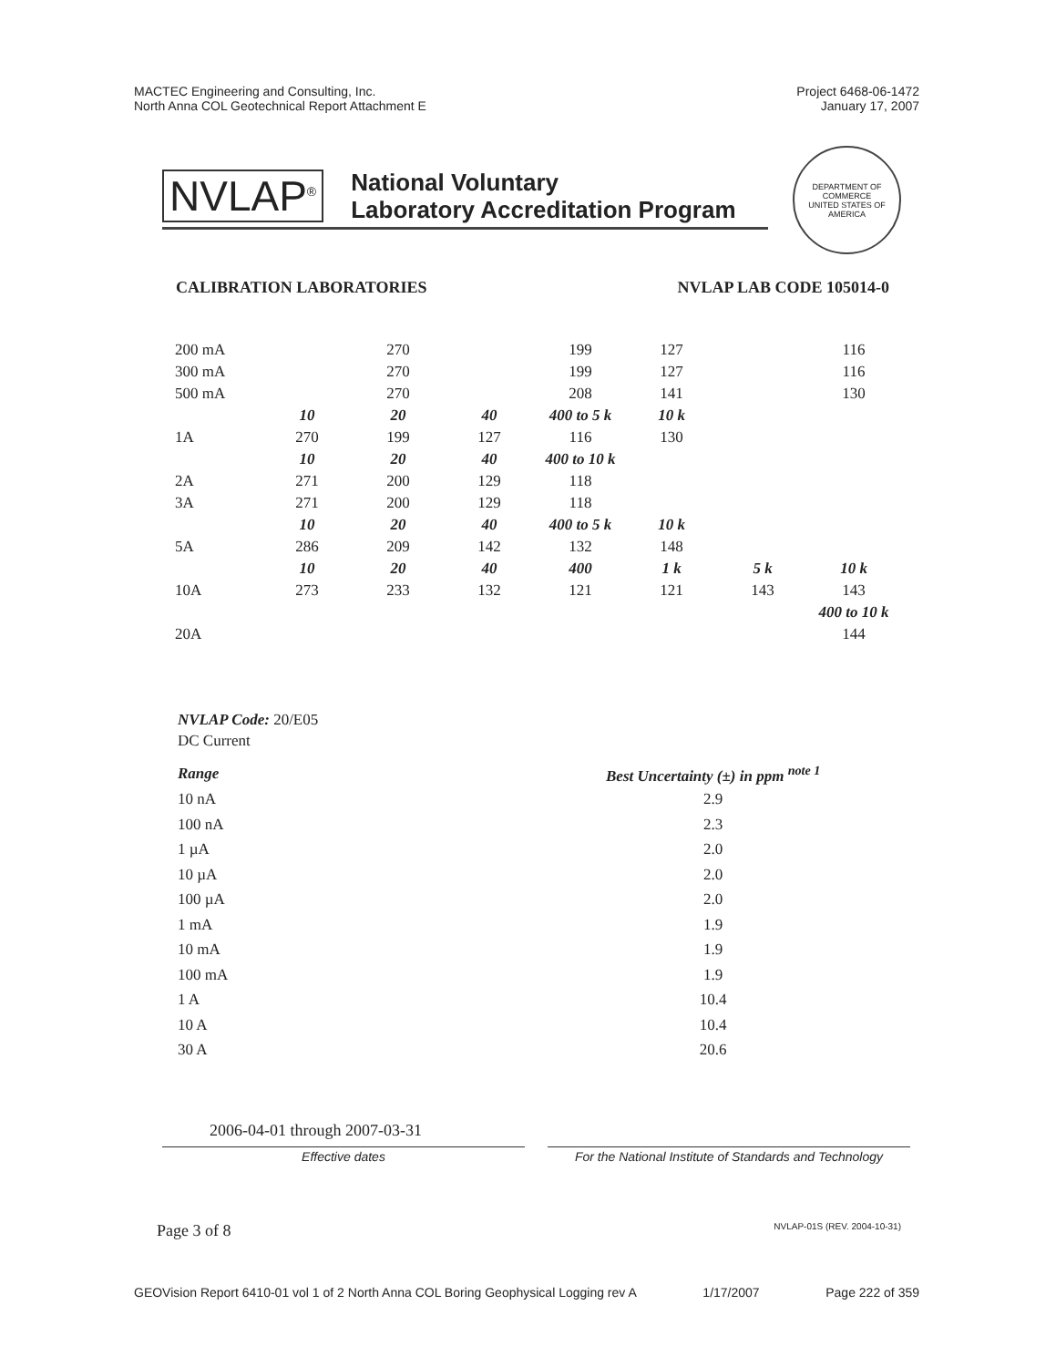MACTEC Engineering and Consulting, Inc.
North Anna COL Geotechnical Report Attachment E
Project 6468-06-1472
January 17, 2007
NVLAP<sup>®</sup>
National Voluntary
Laboratory Accreditation Program
DEPARTMENT OF COMMERCE
UNITED STATES OF AMERICA
CALIBRATION LABORATORIES NVLAP LAB CODE 105014-0
| 200 mA | | 270 | | 199 | 127 | | 116 |
| 300 mA | | 270 | | 199 | 127 | | 116 |
| 500 mA | | 270 | | 208 | 141 | | 130 |
| | 10 | 20 | 40 | 400 to 5 k | 10 k | | |
| 1A | 270 | 199 | 127 | 116 | 130 | | |
| | 10 | 20 | 40 | 400 to 10 k | | | |
| 2A | 271 | 200 | 129 | 118 | | | |
| 3A | 271 | 200 | 129 | 118 | | | |
| | 10 | 20 | 40 | 400 to 5 k | 10 k | | |
| 5A | 286 | 209 | 142 | 132 | 148 | | |
| | 10 | 20 | 40 | 400 | 1 k | 5 k | 10 k |
| 10A | 273 | 233 | 132 | 121 | 121 | 143 | 143 |
| | | | | | | | 400 to 10 k |
| 20A | | | | | | | 144 |
NVLAP Code: 20/E05
DC Current
| Range | Best Uncertainty (±) in ppm <sup>note 1</sup> |
| --- | --- |
| 10 nA | 2.9 |
| 100 nA | 2.3 |
| 1 µA | 2.0 |
| 10 µA | 2.0 |
| 100 µA | 2.0 |
| 1 mA | 1.9 |
| 10 mA | 1.9 |
| 100 mA | 1.9 |
| 1 A | 10.4 |
| 10 A | 10.4 |
| 30 A | 20.6 |
2006-04-01 through 2007-03-31
Effective dates For the National Institute of Standards and Technology
Page 3 of 8 NVLAP-01S (REV. 2004-10-31)
GEOVision Report 6410-01 vol 1 of 2 North Anna COL Boring Geophysical Logging rev A 1/17/2007 Page 222 of 359